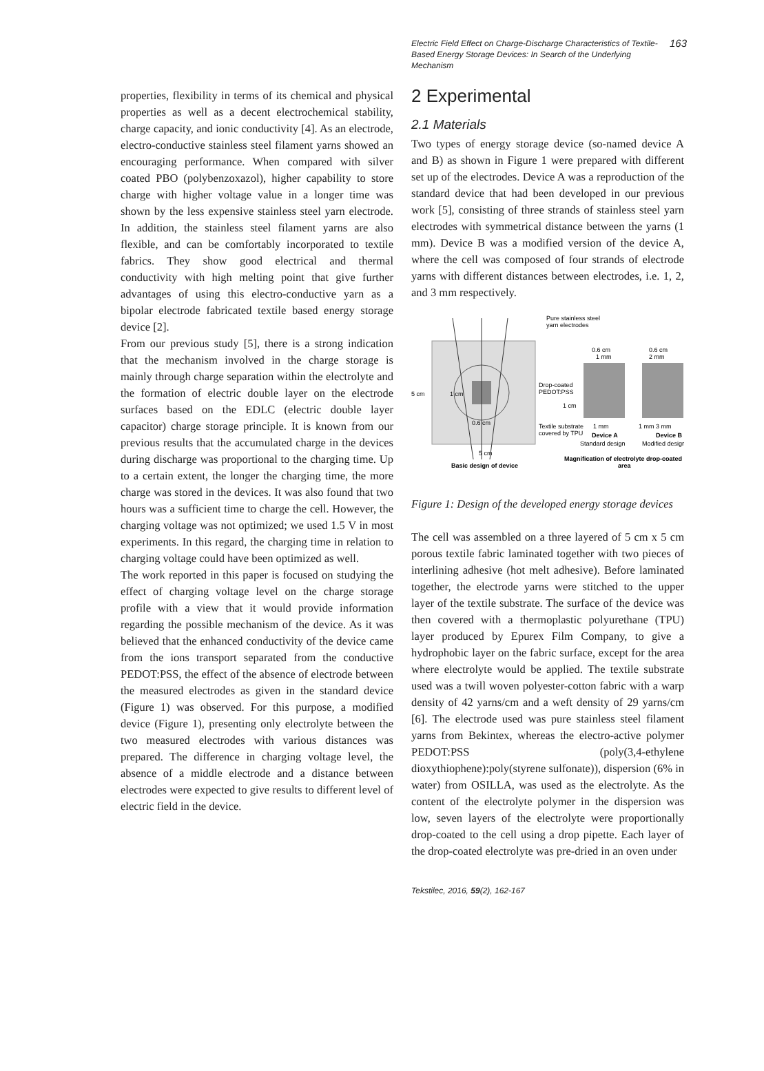Electric Field Effect on Charge-Discharge Characteristics of Textile-Based Energy Storage Devices: In Search of the Underlying Mechanism 163
properties, flexibility in terms of its chemical and physical properties as well as a decent electrochemical stability, charge capacity, and ionic conductivity [4]. As an electrode, electro-conductive stainless steel filament yarns showed an encouraging performance. When compared with silver coated PBO (polybenzoxazol), higher capability to store charge with higher voltage value in a longer time was shown by the less expensive stainless steel yarn electrode. In addition, the stainless steel filament yarns are also flexible, and can be comfortably incorporated to textile fabrics. They show good electrical and thermal conductivity with high melting point that give further advantages of using this electro-conductive yarn as a bipolar electrode fabricated textile based energy storage device [2].
From our previous study [5], there is a strong indication that the mechanism involved in the charge storage is mainly through charge separation within the electrolyte and the formation of electric double layer on the electrode surfaces based on the EDLC (electric double layer capacitor) charge storage principle. It is known from our previous results that the accumulated charge in the devices during discharge was proportional to the charging time. Up to a certain extent, the longer the charging time, the more charge was stored in the devices. It was also found that two hours was a sufficient time to charge the cell. However, the charging voltage was not optimized; we used 1.5 V in most experiments. In this regard, the charging time in relation to charging voltage could have been optimized as well.
The work reported in this paper is focused on studying the effect of charging voltage level on the charge storage profile with a view that it would provide information regarding the possible mechanism of the device. As it was believed that the enhanced conductivity of the device came from the ions transport separated from the conductive PEDOT:PSS, the effect of the absence of electrode between the measured electrodes as given in the standard device (Figure 1) was observed. For this purpose, a modified device (Figure 1), presenting only electrolyte between the two measured electrodes with various distances was prepared. The difference in charging voltage level, the absence of a middle electrode and a distance between electrodes were expected to give results to different level of electric field in the device.
2 Experimental
2.1 Materials
Two types of energy storage device (so-named device A and B) as shown in Figure 1 were prepared with different set up of the electrodes. Device A was a reproduction of the standard device that had been developed in our previous work [5], consisting of three strands of stainless steel yarn electrodes with symmetrical distance between the yarns (1 mm). Device B was a modified version of the device A, where the cell was composed of four strands of electrode yarns with different distances between electrodes, i.e. 1, 2, and 3 mm respectively.
Pure stainless steel
yarn electrodes
5 cm
1 cm
0.6 cm
5 cm
Basic design of device
Drop-coated
PEDOT:PSS
1 cm
Textile substrate
covered by TPU
0.6 cm
1 mm
0.6 cm
2 mm
1 mm
1 mm 3 mm
Device A
Device B
Standard design
Modified design
Magnification of electrolyte drop-coated
area
Figure 1: Design of the developed energy storage devices
The cell was assembled on a three layered of 5 cm x 5 cm porous textile fabric laminated together with two pieces of interlining adhesive (hot melt adhesive). Before laminated together, the electrode yarns were stitched to the upper layer of the textile substrate. The surface of the device was then covered with a thermoplastic polyurethane (TPU) layer produced by Epurex Film Company, to give a hydrophobic layer on the fabric surface, except for the area where electrolyte would be applied. The textile substrate used was a twill woven polyester-cotton fabric with a warp density of 42 yarns/cm and a weft density of 29 yarns/cm [6]. The electrode used was pure stainless steel filament yarns from Bekintex, whereas the electro-active polymer PEDOT:PSS (poly(3,4-ethylene dioxythiophene):poly(styrene sulfonate)), dispersion (6% in water) from OSILLA, was used as the electrolyte. As the content of the electrolyte polymer in the dispersion was low, seven layers of the electrolyte were proportionally drop-coated to the cell using a drop pipette. Each layer of the drop-coated electrolyte was pre-dried in an oven under
Tekstilec, 2016, 59(2), 162-167